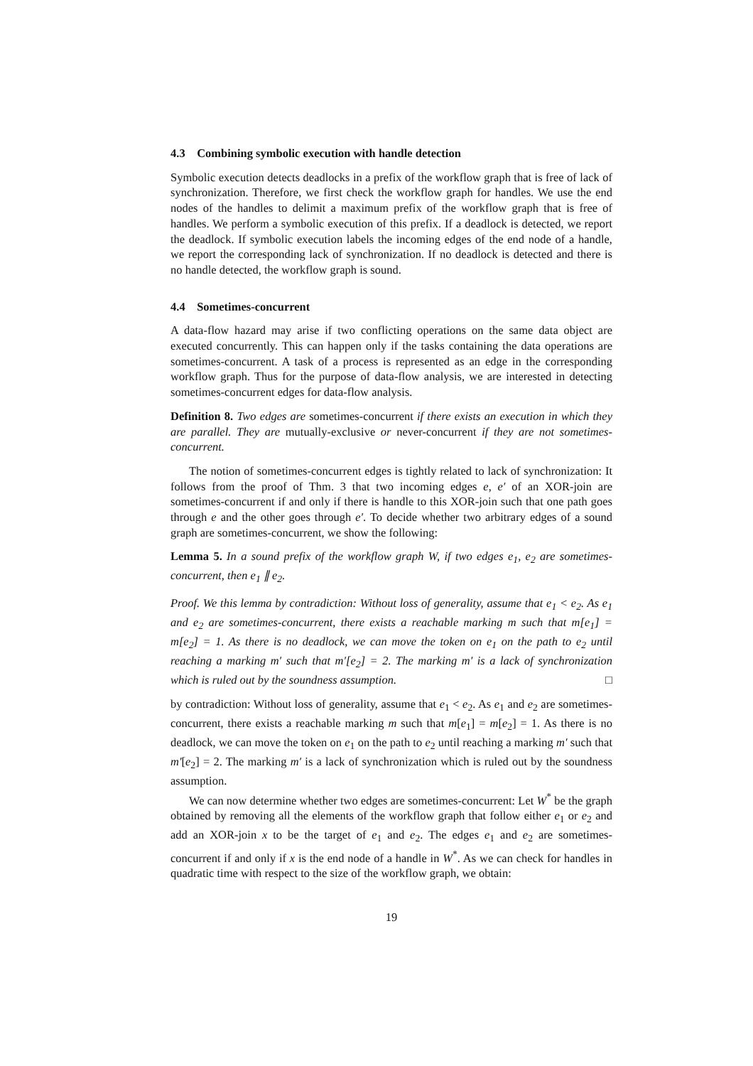4.3 Combining symbolic execution with handle detection
Symbolic execution detects deadlocks in a prefix of the workflow graph that is free of lack of synchronization. Therefore, we first check the workflow graph for handles. We use the end nodes of the handles to delimit a maximum prefix of the workflow graph that is free of handles. We perform a symbolic execution of this prefix. If a deadlock is detected, we report the deadlock. If symbolic execution labels the incoming edges of the end node of a handle, we report the corresponding lack of synchronization. If no deadlock is detected and there is no handle detected, the workflow graph is sound.
4.4 Sometimes-concurrent
A data-flow hazard may arise if two conflicting operations on the same data object are executed concurrently. This can happen only if the tasks containing the data operations are sometimes-concurrent. A task of a process is represented as an edge in the corresponding workflow graph. Thus for the purpose of data-flow analysis, we are interested in detecting sometimes-concurrent edges for data-flow analysis.
Definition 8. Two edges are sometimes-concurrent if there exists an execution in which they are parallel. They are mutually-exclusive or never-concurrent if they are not sometimes-concurrent.
The notion of sometimes-concurrent edges is tightly related to lack of synchronization: It follows from the proof of Thm. 3 that two incoming edges e, e′ of an XOR-join are sometimes-concurrent if and only if there is handle to this XOR-join such that one path goes through e and the other goes through e′. To decide whether two arbitrary edges of a sound graph are sometimes-concurrent, we show the following:
Lemma 5. In a sound prefix of the workflow graph W, if two edges e<sub>1</sub>, e<sub>2</sub> are sometimes-concurrent, then e<sub>1</sub> ∥ e<sub>2</sub>.
Proof. We this lemma by contradiction: Without loss of generality, assume that e<sub>1</sub> < e<sub>2</sub>. As e<sub>1</sub> and e<sub>2</sub> are sometimes-concurrent, there exists a reachable marking m such that m[e<sub>1</sub>] = m[e<sub>2</sub>] = 1. As there is no deadlock, we can move the token on e<sub>1</sub> on the path to e<sub>2</sub> until reaching a marking m′ such that m′[e<sub>2</sub>] = 2. The marking m′ is a lack of synchronization which is ruled out by the soundness assumption. □
by contradiction: Without loss of generality, assume that e<sub>1</sub> < e<sub>2</sub>. As e<sub>1</sub> and e<sub>2</sub> are sometimes-concurrent, there exists a reachable marking m such that m[e<sub>1</sub>] = m[e<sub>2</sub>] = 1. As there is no deadlock, we can move the token on e<sub>1</sub> on the path to e<sub>2</sub> until reaching a marking m′ such that m′[e<sub>2</sub>] = 2. The marking m′ is a lack of synchronization which is ruled out by the soundness assumption.
We can now determine whether two edges are sometimes-concurrent: Let W<sup>*</sup> be the graph obtained by removing all the elements of the workflow graph that follow either e<sub>1</sub> or e<sub>2</sub> and add an XOR-join x to be the target of e<sub>1</sub> and e<sub>2</sub>. The edges e<sub>1</sub> and e<sub>2</sub> are sometimes-concurrent if and only if x is the end node of a handle in W<sup>*</sup>. As we can check for handles in quadratic time with respect to the size of the workflow graph, we obtain:
19